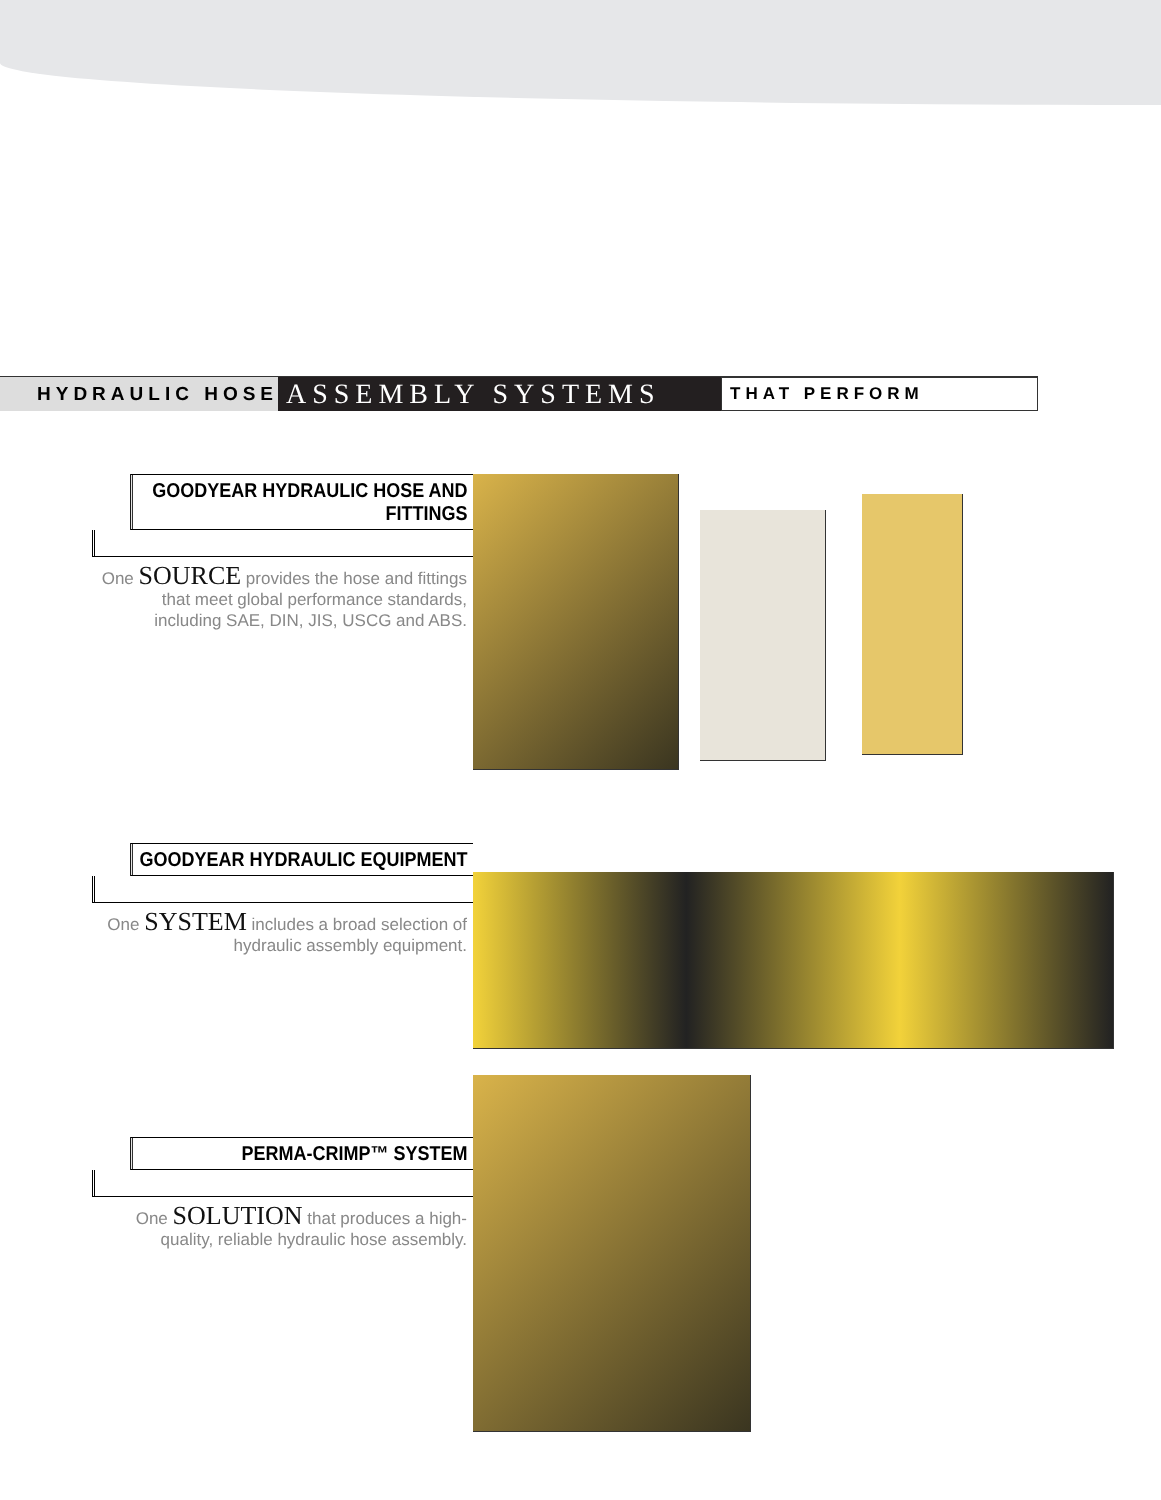HYDRAULIC HOSE
ASSEMBLY SYSTEMS
THAT PERFORM
GOODYEAR HYDRAULIC HOSE AND FITTINGS
One SOURCE provides the hose and fittings that meet global performance standards, including SAE, DIN, JIS, USCG and ABS.
GOODYEAR HYDRAULIC EQUIPMENT
One SYSTEM includes a broad selection of hydraulic assembly equipment.
PERMA-CRIMP™ SYSTEM
One SOLUTION that produces a high-quality, reliable hydraulic hose assembly.